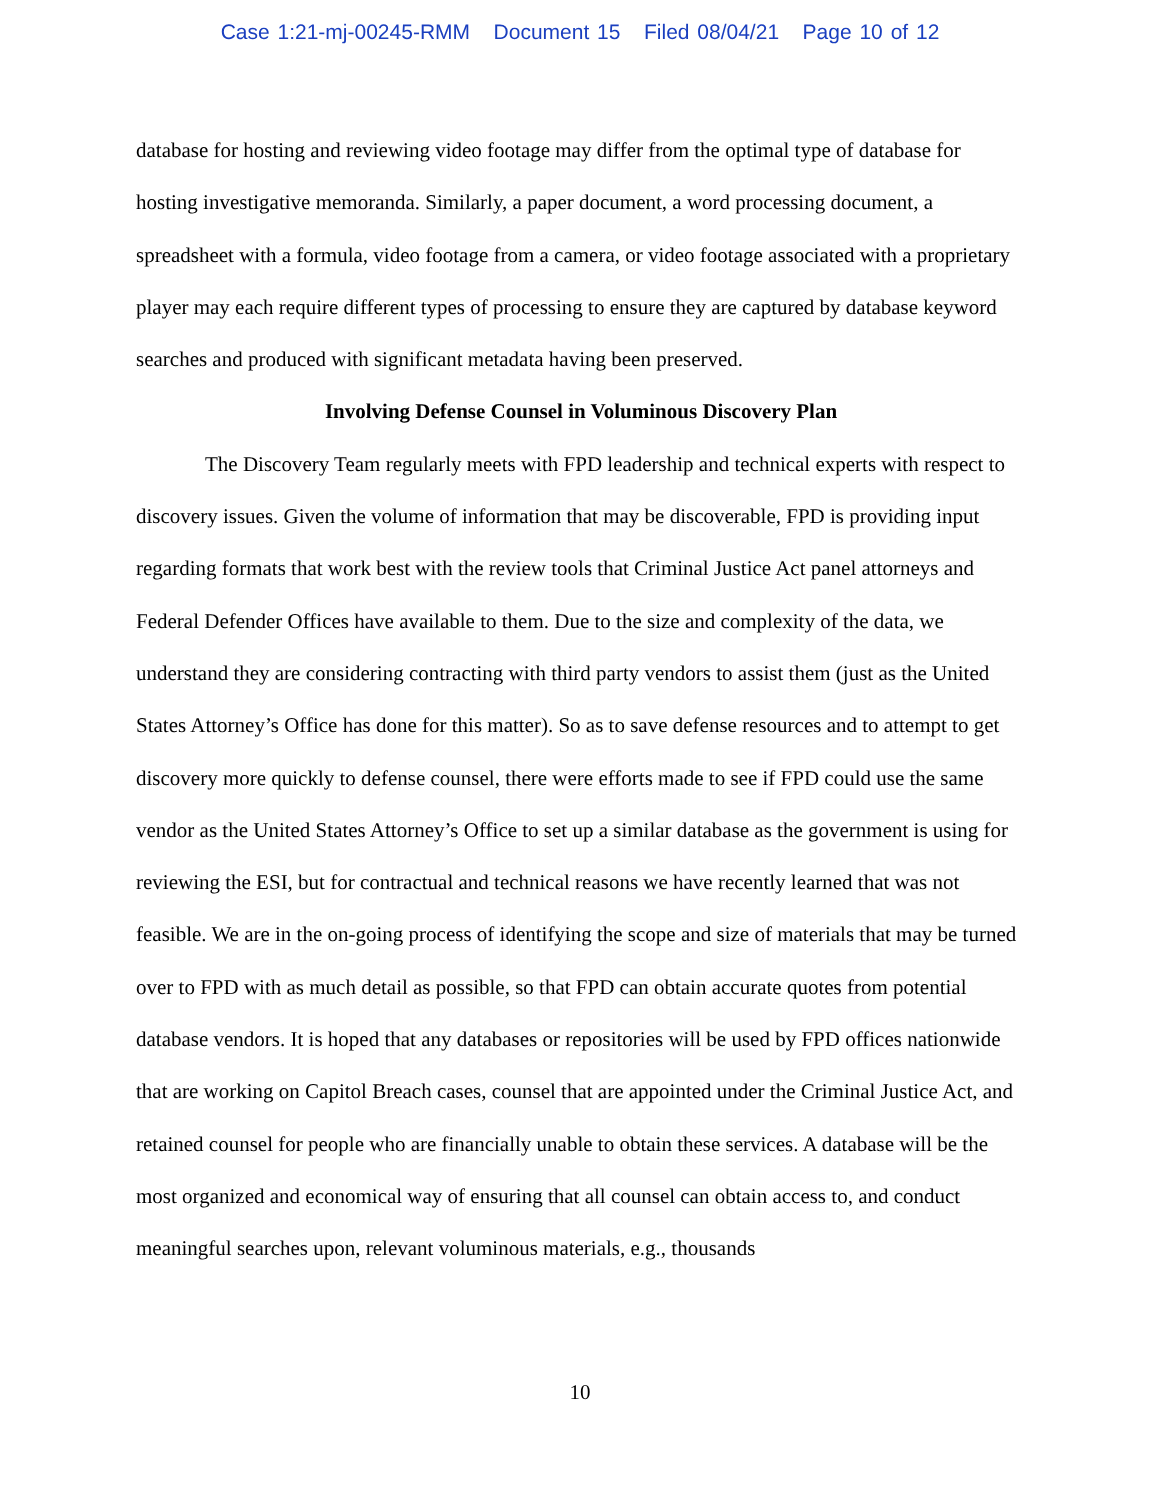Case 1:21-mj-00245-RMM Document 15 Filed 08/04/21 Page 10 of 12
database for hosting and reviewing video footage may differ from the optimal type of database for hosting investigative memoranda. Similarly, a paper document, a word processing document, a spreadsheet with a formula, video footage from a camera, or video footage associated with a proprietary player may each require different types of processing to ensure they are captured by database keyword searches and produced with significant metadata having been preserved.
Involving Defense Counsel in Voluminous Discovery Plan
The Discovery Team regularly meets with FPD leadership and technical experts with respect to discovery issues. Given the volume of information that may be discoverable, FPD is providing input regarding formats that work best with the review tools that Criminal Justice Act panel attorneys and Federal Defender Offices have available to them. Due to the size and complexity of the data, we understand they are considering contracting with third party vendors to assist them (just as the United States Attorney’s Office has done for this matter). So as to save defense resources and to attempt to get discovery more quickly to defense counsel, there were efforts made to see if FPD could use the same vendor as the United States Attorney’s Office to set up a similar database as the government is using for reviewing the ESI, but for contractual and technical reasons we have recently learned that was not feasible. We are in the on-going process of identifying the scope and size of materials that may be turned over to FPD with as much detail as possible, so that FPD can obtain accurate quotes from potential database vendors. It is hoped that any databases or repositories will be used by FPD offices nationwide that are working on Capitol Breach cases, counsel that are appointed under the Criminal Justice Act, and retained counsel for people who are financially unable to obtain these services. A database will be the most organized and economical way of ensuring that all counsel can obtain access to, and conduct meaningful searches upon, relevant voluminous materials, e.g., thousands
10